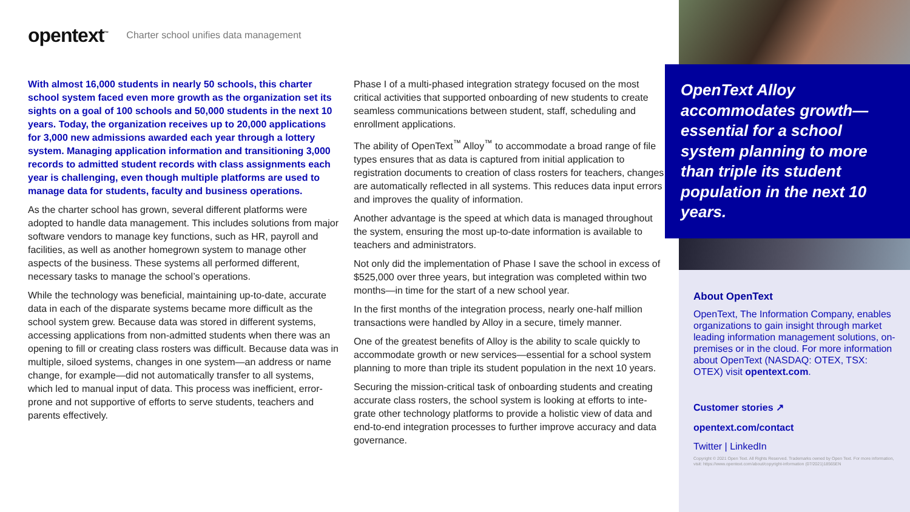opentext<sup>™</sup> Charter school unifies data management
With almost 16,000 students in nearly 50 schools, this charter school system faced even more growth as the organization set its sights on a goal of 100 schools and 50,000 students in the next 10 years. Today, the organization receives up to 20,000 applications for 3,000 new admissions awarded each year through a lottery system. Managing application information and transitioning 3,000 records to admitted student records with class assignments each year is challenging, even though multiple platforms are used to manage data for students, faculty and business operations.
As the charter school has grown, several different platforms were adopted to handle data management. This includes solutions from major software vendors to manage key functions, such as HR, payroll and facilities, as well as another homegrown system to manage other aspects of the business. These systems all performed different, necessary tasks to manage the school’s operations.
While the technology was beneficial, maintaining up-to-date, accurate data in each of the disparate systems became more difficult as the school system grew. Because data was stored in different systems, accessing applications from non-admitted students when there was an opening to fill or creating class rosters was difficult. Because data was in multiple, siloed systems, changes in one system—an address or name change, for example—did not automatically transfer to all systems, which led to manual input of data. This process was inefficient, error-prone and not supportive of efforts to serve students, teachers and parents effectively.
Phase I of a multi-phased integration strategy focused on the most critical activities that supported onboarding of new students to create seamless communications between student, staff, scheduling and enrollment applications.
The ability of OpenText<sup>™</sup> Alloy<sup>™</sup> to accommodate a broad range of file types ensures that as data is captured from initial application to registration documents to creation of class rosters for teachers, changes are automatically reflected in all systems. This reduces data input errors and improves the quality of information.
Another advantage is the speed at which data is managed throughout the system, ensuring the most up-to-date information is available to teachers and administrators.
Not only did the implementation of Phase I save the school in excess of $525,000 over three years, but integration was completed within two months—in time for the start of a new school year.
In the first months of the integration process, nearly one-half million transactions were handled by Alloy in a secure, timely manner.
One of the greatest benefits of Alloy is the ability to scale quickly to accommodate growth or new services—essential for a school system planning to more than triple its student population in the next 10 years.
Securing the mission-critical task of onboarding students and creating accurate class rosters, the school system is looking at efforts to inte-grate other technology platforms to provide a holistic view of data and end-to-end integration processes to further improve accuracy and data governance.
OpenText Alloy accommodates growth—essential for a school system planning to more than triple its student population in the next 10 years.
About OpenText
OpenText, The Information Company, enables organizations to gain insight through market leading information management solutions, on-premises or in the cloud. For more information about OpenText (NASDAQ: OTEX, TSX: OTEX) visit opentext.com.
Customer stories ↗
opentext.com/contact
Twitter | LinkedIn
Copyright © 2021 Open Text. All Rights Reserved. Trademarks owned by Open Text. For more information, visit: https://www.opentext.com/about/copyright-information (07/2021)18565EN